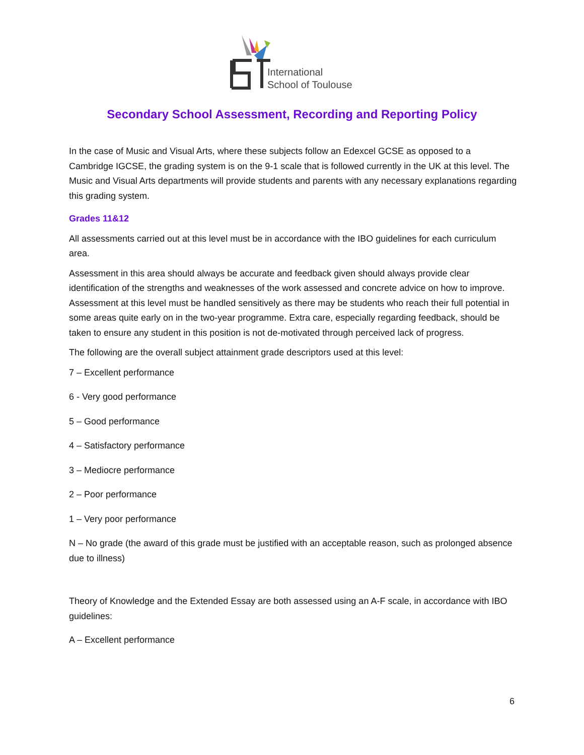International
School of Toulouse
Secondary School Assessment, Recording and Reporting Policy
In the case of Music and Visual Arts, where these subjects follow an Edexcel GCSE as opposed to a Cambridge IGCSE, the grading system is on the 9-1 scale that is followed currently in the UK at this level. The Music and Visual Arts departments will provide students and parents with any necessary explanations regarding this grading system.
Grades 11&12
All assessments carried out at this level must be in accordance with the IBO guidelines for each curriculum area.
Assessment in this area should always be accurate and feedback given should always provide clear identification of the strengths and weaknesses of the work assessed and concrete advice on how to improve. Assessment at this level must be handled sensitively as there may be students who reach their full potential in some areas quite early on in the two-year programme. Extra care, especially regarding feedback, should be taken to ensure any student in this position is not de-motivated through perceived lack of progress.
The following are the overall subject attainment grade descriptors used at this level:
7 – Excellent performance
6 - Very good performance
5 – Good performance
4 – Satisfactory performance
3 – Mediocre performance
2 – Poor performance
1 – Very poor performance
N – No grade (the award of this grade must be justified with an acceptable reason, such as prolonged absence due to illness)
Theory of Knowledge and the Extended Essay are both assessed using an A-F scale, in accordance with IBO guidelines:
A – Excellent performance
6